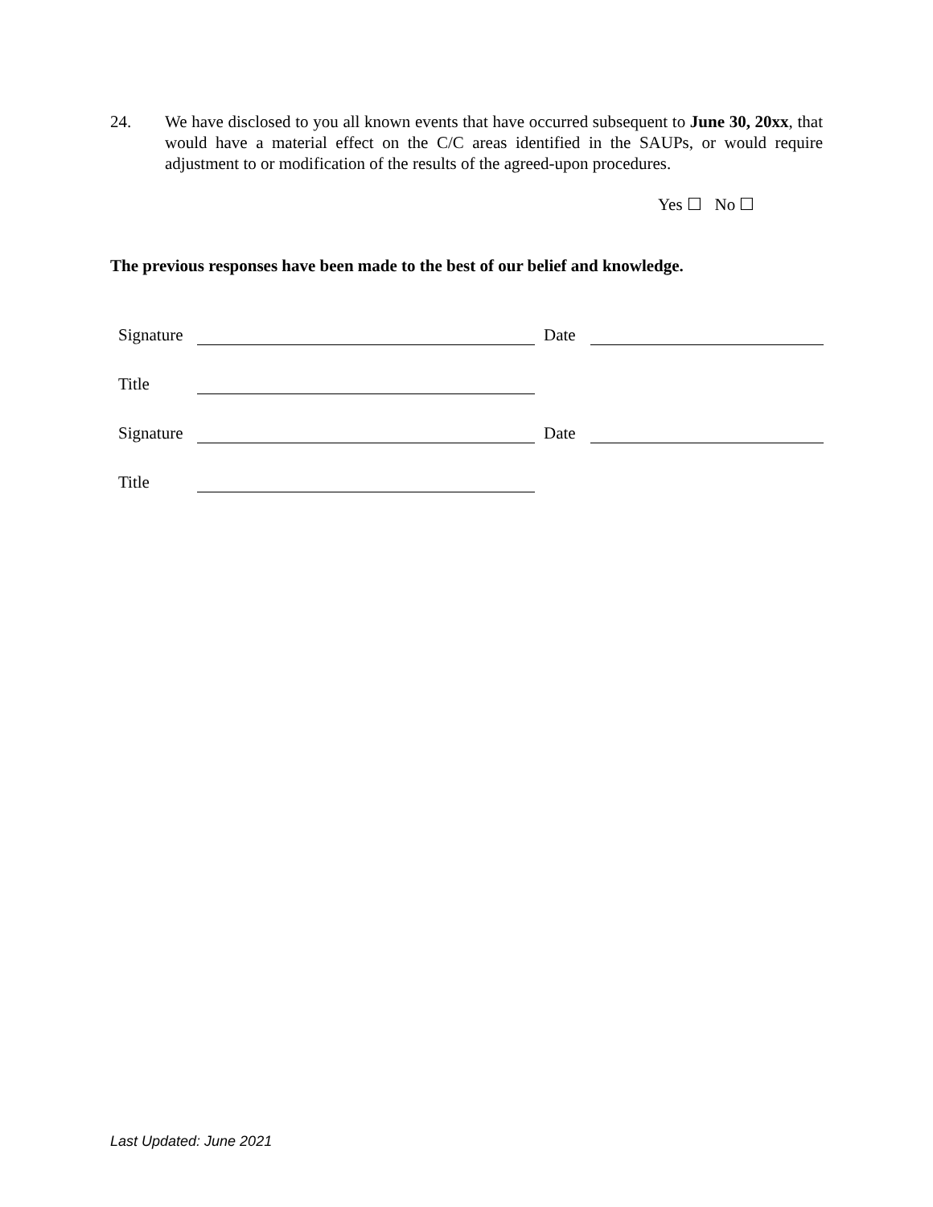24. We have disclosed to you all known events that have occurred subsequent to June 30, 20xx, that would have a material effect on the C/C areas identified in the SAUPs, or would require adjustment to or modification of the results of the agreed-upon procedures.
Yes ☐ No ☐
The previous responses have been made to the best of our belief and knowledge.
Signature Date
Title
Signature Date
Title
Last Updated: June 2021